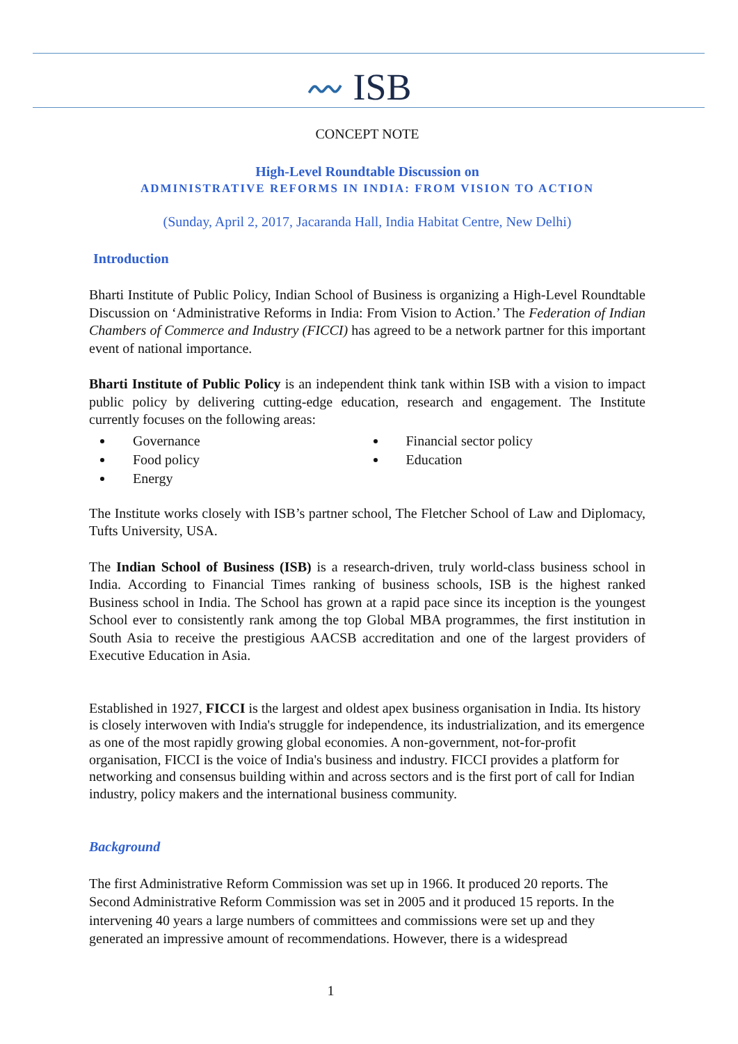〰 ISB
CONCEPT NOTE
High-Level Roundtable Discussion on
ADMINISTRATIVE REFORMS IN INDIA: FROM VISION TO ACTION
(Sunday, April 2, 2017, Jacaranda Hall, India Habitat Centre, New Delhi)
Introduction
Bharti Institute of Public Policy, Indian School of Business is organizing a High-Level Roundtable Discussion on ‘Administrative Reforms in India: From Vision to Action.’ The Federation of Indian Chambers of Commerce and Industry (FICCI) has agreed to be a network partner for this important event of national importance.
Bharti Institute of Public Policy is an independent think tank within ISB with a vision to impact public policy by delivering cutting-edge education, research and engagement. The Institute currently focuses on the following areas:
Governance
Food policy
Energy
Financial sector policy
Education
The Institute works closely with ISB’s partner school, The Fletcher School of Law and Diplomacy, Tufts University, USA.
The Indian School of Business (ISB) is a research-driven, truly world-class business school in India. According to Financial Times ranking of business schools, ISB is the highest ranked Business school in India. The School has grown at a rapid pace since its inception is the youngest School ever to consistently rank among the top Global MBA programmes, the first institution in South Asia to receive the prestigious AACSB accreditation and one of the largest providers of Executive Education in Asia.
Established in 1927, FICCI is the largest and oldest apex business organisation in India. Its history is closely interwoven with India's struggle for independence, its industrialization, and its emergence as one of the most rapidly growing global economies. A non-government, not-for-profit organisation, FICCI is the voice of India's business and industry. FICCI provides a platform for networking and consensus building within and across sectors and is the first port of call for Indian industry, policy makers and the international business community.
Background
The first Administrative Reform Commission was set up in 1966. It produced 20 reports. The Second Administrative Reform Commission was set in 2005 and it produced 15 reports. In the intervening 40 years a large numbers of committees and commissions were set up and they generated an impressive amount of recommendations. However, there is a widespread
1